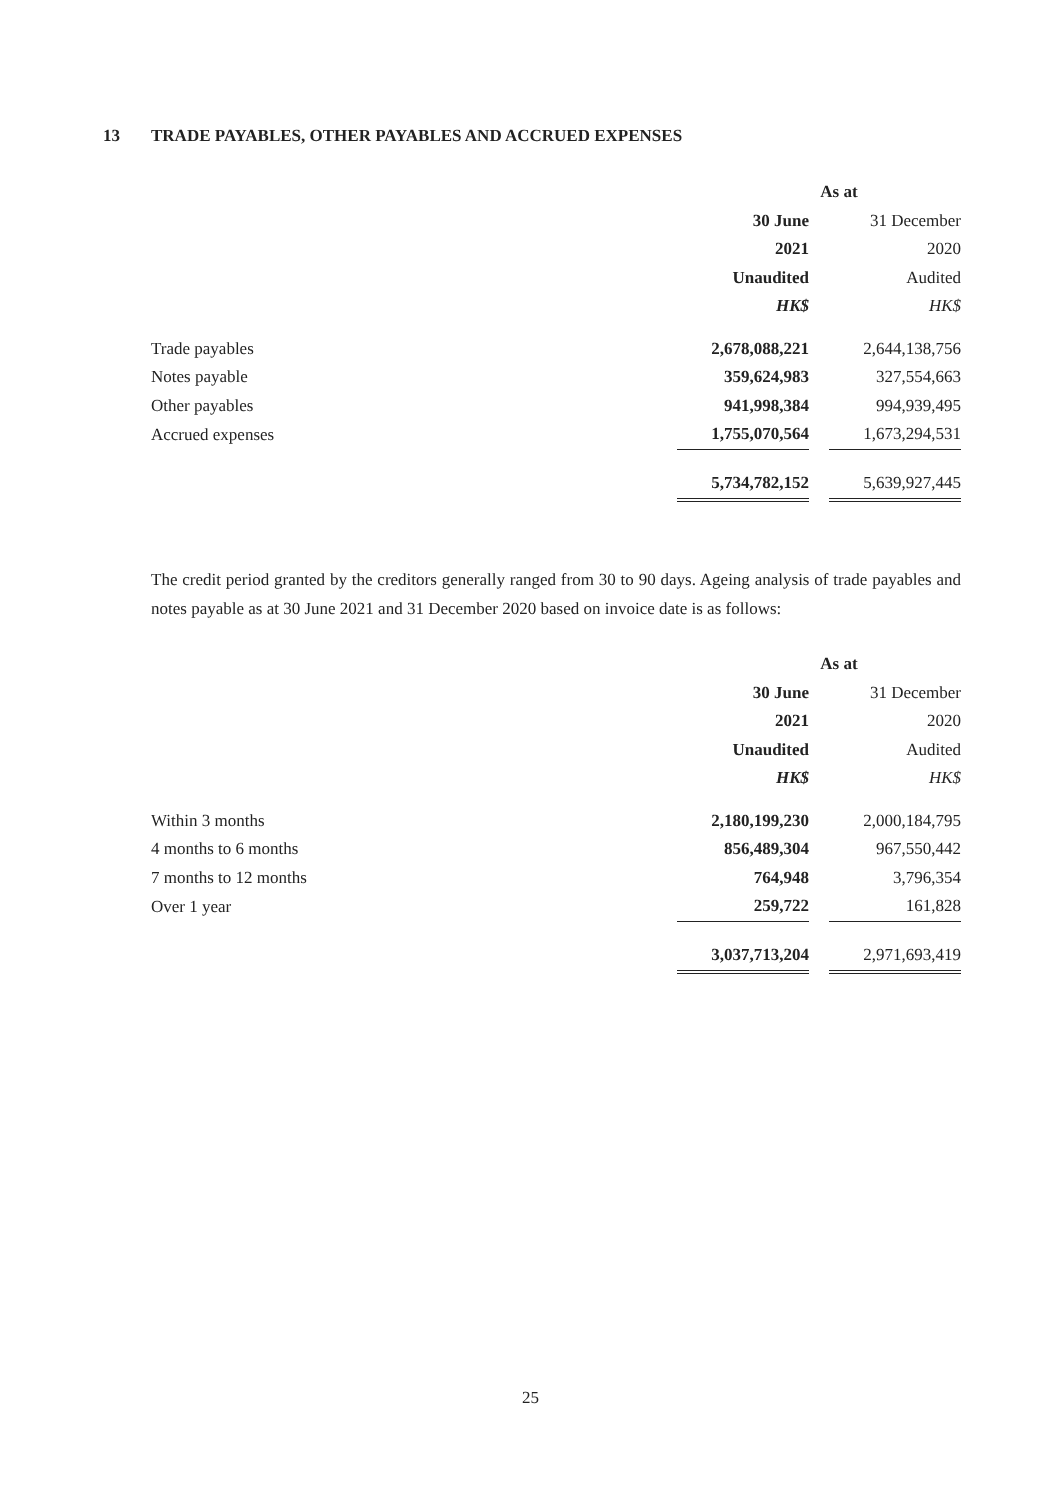13 TRADE PAYABLES, OTHER PAYABLES AND ACCRUED EXPENSES
| | As at | | |
| | 30 June | | 31 December |
| | 2021 | | 2020 |
| | Unaudited | | Audited |
| | HK$ | | HK$ |
| Trade payables | 2,678,088,221 | | 2,644,138,756 |
| Notes payable | 359,624,983 | | 327,554,663 |
| Other payables | 941,998,384 | | 994,939,495 |
| Accrued expenses | 1,755,070,564 | | 1,673,294,531 |
| | 5,734,782,152 | | 5,639,927,445 |
The credit period granted by the creditors generally ranged from 30 to 90 days. Ageing analysis of trade payables and notes payable as at 30 June 2021 and 31 December 2020 based on invoice date is as follows:
| | As at | | |
| | 30 June | | 31 December |
| | 2021 | | 2020 |
| | Unaudited | | Audited |
| | HK$ | | HK$ |
| Within 3 months | 2,180,199,230 | | 2,000,184,795 |
| 4 months to 6 months | 856,489,304 | | 967,550,442 |
| 7 months to 12 months | 764,948 | | 3,796,354 |
| Over 1 year | 259,722 | | 161,828 |
| | 3,037,713,204 | | 2,971,693,419 |
25